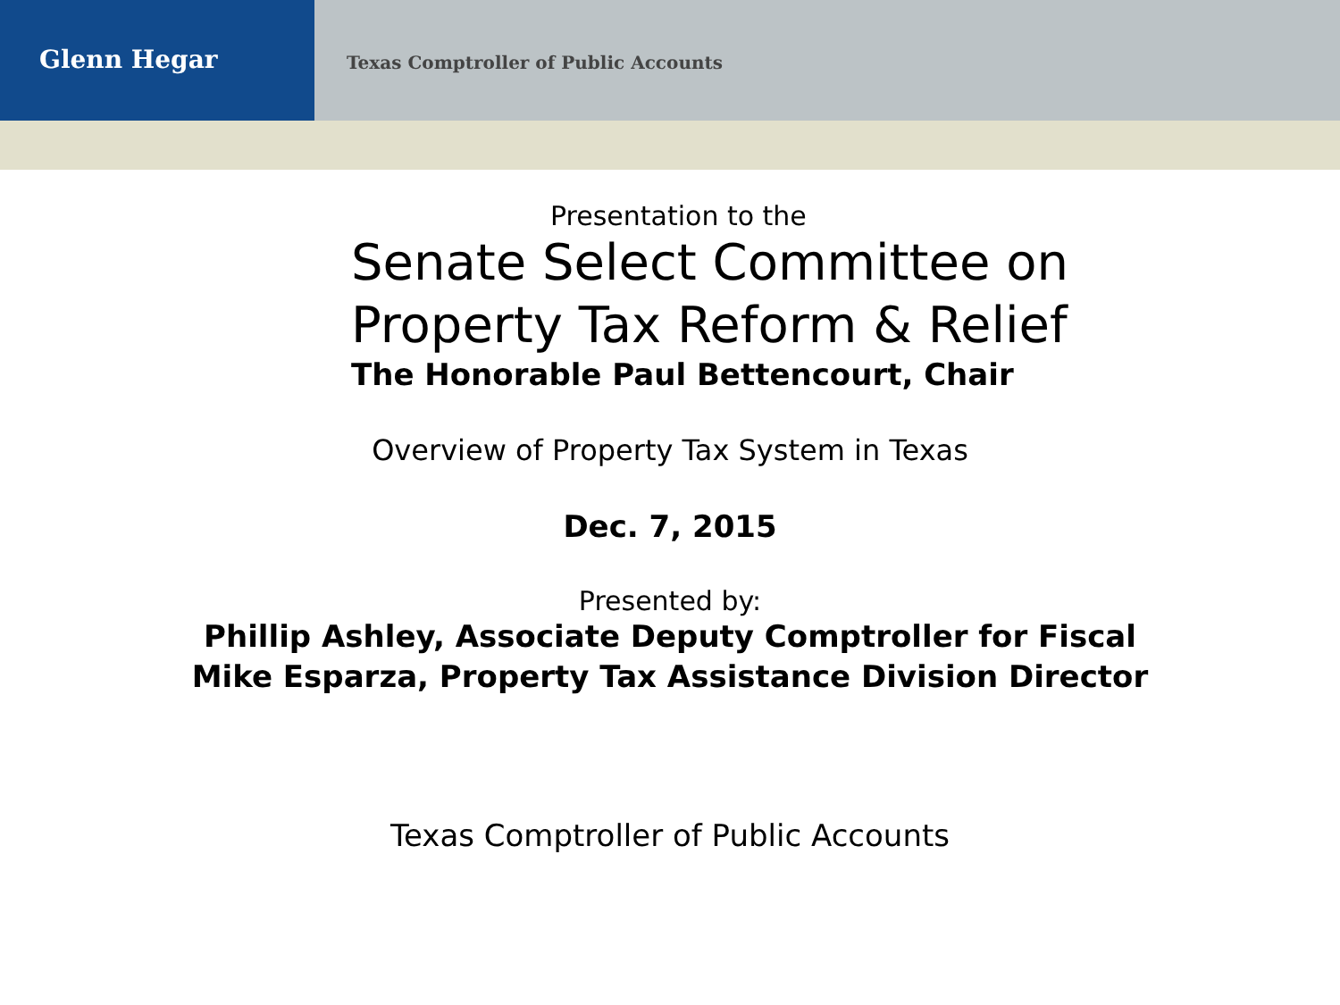Glenn Hegar
Texas Comptroller of Public Accounts
Presentation to the
Senate Select Committee on
Property Tax Reform & Relief
The Honorable Paul Bettencourt, Chair
Overview of Property Tax System in Texas
Dec. 7, 2015
Presented by:
Phillip Ashley, Associate Deputy Comptroller for Fiscal
Mike Esparza, Property Tax Assistance Division Director
Texas Comptroller of Public Accounts